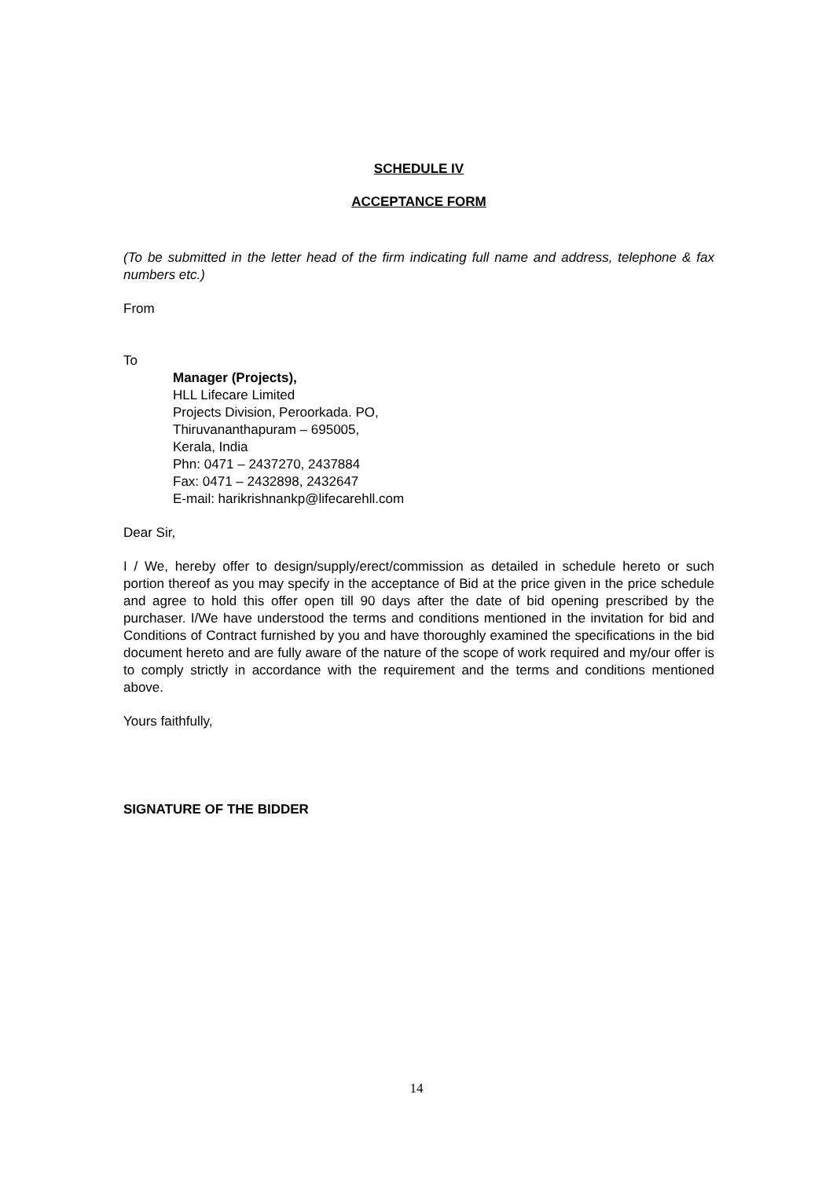SCHEDULE IV
ACCEPTANCE FORM
(To be submitted in the letter head of the firm indicating full name and address, telephone & fax numbers etc.)
From
To
Manager (Projects),
HLL Lifecare Limited
Projects Division, Peroorkada. PO,
Thiruvananthapuram – 695005,
Kerala, India
Phn: 0471 – 2437270, 2437884
Fax: 0471 – 2432898, 2432647
E-mail: harikrishnankp@lifecarehll.com
Dear Sir,
I / We, hereby offer to design/supply/erect/commission as detailed in schedule hereto or such portion thereof as you may specify in the acceptance of Bid at the price given in the price schedule and agree to hold this offer open till 90 days after the date of bid opening prescribed by the purchaser. I/We have understood the terms and conditions mentioned in the invitation for bid and Conditions of Contract furnished by you and have thoroughly examined the specifications in the bid document hereto and are fully aware of the nature of the scope of work required and my/our offer is to comply strictly in accordance with the requirement and the terms and conditions mentioned above.
Yours faithfully,
SIGNATURE OF THE BIDDER
14